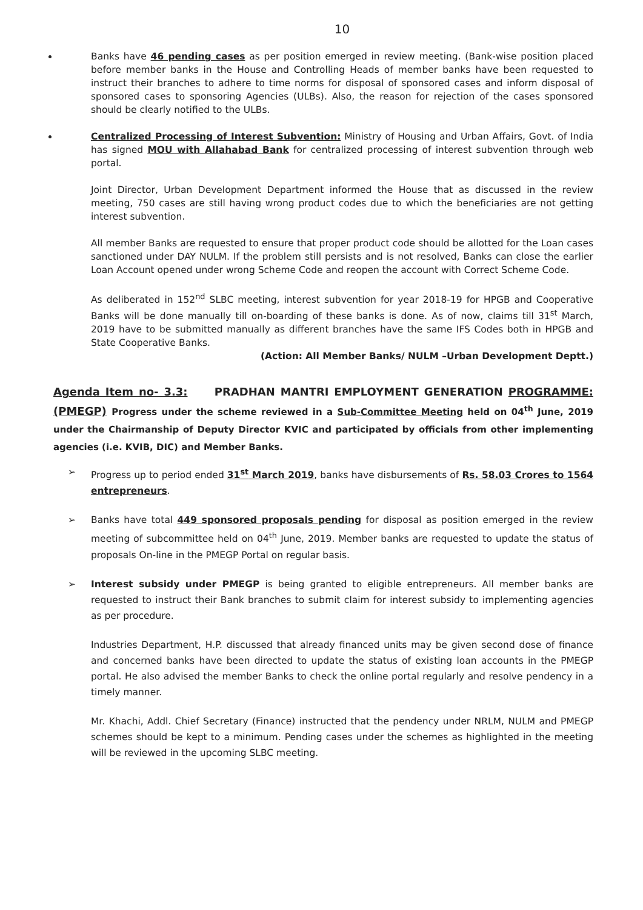10
Banks have 46 pending cases as per position emerged in review meeting. (Bank-wise position placed before member banks in the House and Controlling Heads of member banks have been requested to instruct their branches to adhere to time norms for disposal of sponsored cases and inform disposal of sponsored cases to sponsoring Agencies (ULBs). Also, the reason for rejection of the cases sponsored should be clearly notified to the ULBs.
Centralized Processing of Interest Subvention: Ministry of Housing and Urban Affairs, Govt. of India has signed MOU with Allahabad Bank for centralized processing of interest subvention through web portal.
Joint Director, Urban Development Department informed the House that as discussed in the review meeting, 750 cases are still having wrong product codes due to which the beneficiaries are not getting interest subvention.
All member Banks are requested to ensure that proper product code should be allotted for the Loan cases sanctioned under DAY NULM. If the problem still persists and is not resolved, Banks can close the earlier Loan Account opened under wrong Scheme Code and reopen the account with Correct Scheme Code.
As deliberated in 152<sup>nd</sup> SLBC meeting, interest subvention for year 2018-19 for HPGB and Cooperative Banks will be done manually till on-boarding of these banks is done. As of now, claims till 31<sup>st</sup> March, 2019 have to be submitted manually as different branches have the same IFS Codes both in HPGB and State Cooperative Banks.
(Action: All Member Banks/ NULM –Urban Development Deptt.)
Agenda Item no- 3.3: PRADHAN MANTRI EMPLOYMENT GENERATION PROGRAMME: (PMEGP) Progress under the scheme reviewed in a Sub-Committee Meeting held on 04<sup>th</sup> June, 2019 under the Chairmanship of Deputy Director KVIC and participated by officials from other implementing agencies (i.e. KVIB, DIC) and Member Banks.
➢ Progress up to period ended 31<sup>st</sup> March 2019, banks have disbursements of Rs. 58.03 Crores to 1564 entrepreneurs.
➢ Banks have total 449 sponsored proposals pending for disposal as position emerged in the review meeting of subcommittee held on 04<sup>th</sup> June, 2019. Member banks are requested to update the status of proposals On-line in the PMEGP Portal on regular basis.
➢ Interest subsidy under PMEGP is being granted to eligible entrepreneurs. All member banks are requested to instruct their Bank branches to submit claim for interest subsidy to implementing agencies as per procedure.
Industries Department, H.P. discussed that already financed units may be given second dose of finance and concerned banks have been directed to update the status of existing loan accounts in the PMEGP portal. He also advised the member Banks to check the online portal regularly and resolve pendency in a timely manner.
Mr. Khachi, Addl. Chief Secretary (Finance) instructed that the pendency under NRLM, NULM and PMEGP schemes should be kept to a minimum. Pending cases under the schemes as highlighted in the meeting will be reviewed in the upcoming SLBC meeting.